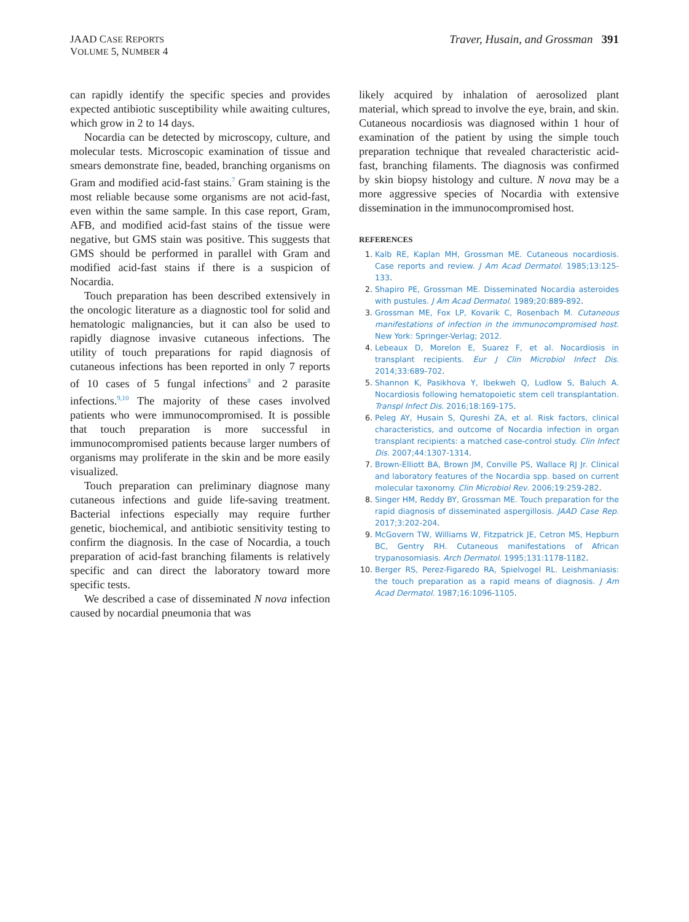JAAD CASE REPORTS
VOLUME 5, NUMBER 4
Traver, Husain, and Grossman 391
can rapidly identify the specific species and provides expected antibiotic susceptibility while awaiting cultures, which grow in 2 to 14 days.
Nocardia can be detected by microscopy, culture, and molecular tests. Microscopic examination of tissue and smears demonstrate fine, beaded, branching organisms on Gram and modified acid-fast stains.<sup>7</sup> Gram staining is the most reliable because some organisms are not acid-fast, even within the same sample. In this case report, Gram, AFB, and modified acid-fast stains of the tissue were negative, but GMS stain was positive. This suggests that GMS should be performed in parallel with Gram and modified acid-fast stains if there is a suspicion of Nocardia.
Touch preparation has been described extensively in the oncologic literature as a diagnostic tool for solid and hematologic malignancies, but it can also be used to rapidly diagnose invasive cutaneous infections. The utility of touch preparations for rapid diagnosis of cutaneous infections has been reported in only 7 reports of 10 cases of 5 fungal infections<sup>8</sup> and 2 parasite infections.<sup>9,10</sup> The majority of these cases involved patients who were immunocompromised. It is possible that touch preparation is more successful in immunocompromised patients because larger numbers of organisms may proliferate in the skin and be more easily visualized.
Touch preparation can preliminary diagnose many cutaneous infections and guide life-saving treatment. Bacterial infections especially may require further genetic, biochemical, and antibiotic sensitivity testing to confirm the diagnosis. In the case of Nocardia, a touch preparation of acid-fast branching filaments is relatively specific and can direct the laboratory toward more specific tests.
We described a case of disseminated N nova infection caused by nocardial pneumonia that was
likely acquired by inhalation of aerosolized plant material, which spread to involve the eye, brain, and skin. Cutaneous nocardiosis was diagnosed within 1 hour of examination of the patient by using the simple touch preparation technique that revealed characteristic acid-fast, branching filaments. The diagnosis was confirmed by skin biopsy histology and culture. N nova may be a more aggressive species of Nocardia with extensive dissemination in the immunocompromised host.
REFERENCES
1. Kalb RE, Kaplan MH, Grossman ME. Cutaneous nocardiosis. Case reports and review. J Am Acad Dermatol. 1985;13:125-133.
2. Shapiro PE, Grossman ME. Disseminated Nocardia asteroides with pustules. J Am Acad Dermatol. 1989;20:889-892.
3. Grossman ME, Fox LP, Kovarik C, Rosenbach M. Cutaneous manifestations of infection in the immunocompromised host. New York: Springer-Verlag; 2012.
4. Lebeaux D, Morelon E, Suarez F, et al. Nocardiosis in transplant recipients. Eur J Clin Microbiol Infect Dis. 2014;33:689-702.
5. Shannon K, Pasikhova Y, Ibekweh Q, Ludlow S, Baluch A. Nocardiosis following hematopoietic stem cell transplantation. Transpl Infect Dis. 2016;18:169-175.
6. Peleg AY, Husain S, Qureshi ZA, et al. Risk factors, clinical characteristics, and outcome of Nocardia infection in organ transplant recipients: a matched case-control study. Clin Infect Dis. 2007;44:1307-1314.
7. Brown-Elliott BA, Brown JM, Conville PS, Wallace RJ Jr. Clinical and laboratory features of the Nocardia spp. based on current molecular taxonomy. Clin Microbiol Rev. 2006;19:259-282.
8. Singer HM, Reddy BY, Grossman ME. Touch preparation for the rapid diagnosis of disseminated aspergillosis. JAAD Case Rep. 2017;3:202-204.
9. McGovern TW, Williams W, Fitzpatrick JE, Cetron MS, Hepburn BC, Gentry RH. Cutaneous manifestations of African trypanosomiasis. Arch Dermatol. 1995;131:1178-1182.
10. Berger RS, Perez-Figaredo RA, Spielvogel RL. Leishmaniasis: the touch preparation as a rapid means of diagnosis. J Am Acad Dermatol. 1987;16:1096-1105.